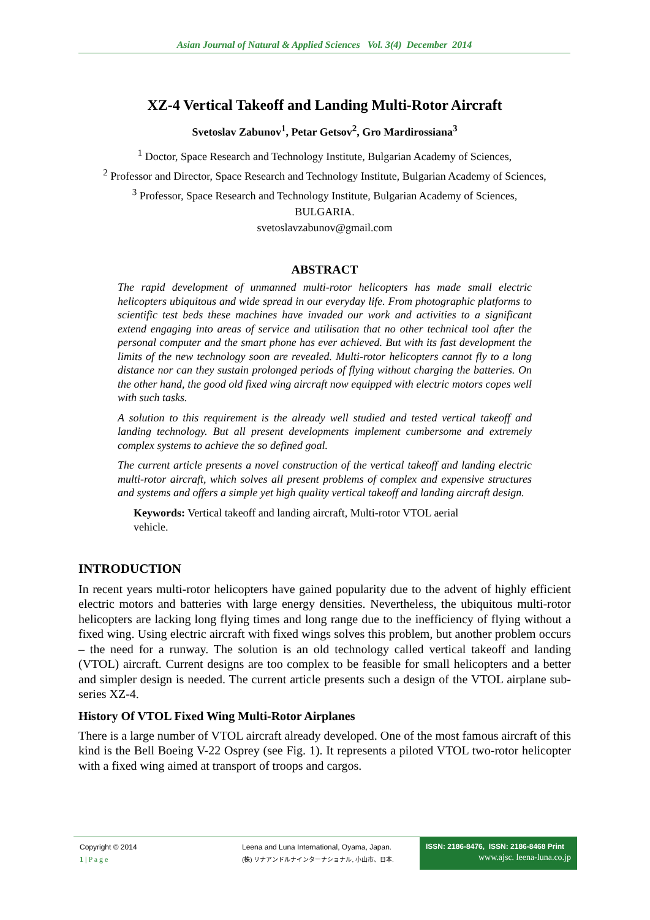Asian Journal of Natural & Applied Sciences Vol. 3(4) December 2014
XZ-4 Vertical Takeoff and Landing Multi-Rotor Aircraft
Svetoslav Zabunov<sup>1</sup>, Petar Getsov<sup>2</sup>, Gro Mardirossiana<sup>3</sup>
<sup>1</sup> Doctor, Space Research and Technology Institute, Bulgarian Academy of Sciences,
<sup>2</sup> Professor and Director, Space Research and Technology Institute, Bulgarian Academy of Sciences,
<sup>3</sup> Professor, Space Research and Technology Institute, Bulgarian Academy of Sciences,
BULGARIA.
svetoslavzabunov@gmail.com
ABSTRACT
The rapid development of unmanned multi-rotor helicopters has made small electric helicopters ubiquitous and wide spread in our everyday life. From photographic platforms to scientific test beds these machines have invaded our work and activities to a significant extend engaging into areas of service and utilisation that no other technical tool after the personal computer and the smart phone has ever achieved. But with its fast development the limits of the new technology soon are revealed. Multi-rotor helicopters cannot fly to a long distance nor can they sustain prolonged periods of flying without charging the batteries. On the other hand, the good old fixed wing aircraft now equipped with electric motors copes well with such tasks.
A solution to this requirement is the already well studied and tested vertical takeoff and landing technology. But all present developments implement cumbersome and extremely complex systems to achieve the so defined goal.
The current article presents a novel construction of the vertical takeoff and landing electric multi-rotor aircraft, which solves all present problems of complex and expensive structures and systems and offers a simple yet high quality vertical takeoff and landing aircraft design.
Keywords: Vertical takeoff and landing aircraft, Multi-rotor VTOL aerial vehicle.
INTRODUCTION
In recent years multi-rotor helicopters have gained popularity due to the advent of highly efficient electric motors and batteries with large energy densities. Nevertheless, the ubiquitous multi-rotor helicopters are lacking long flying times and long range due to the inefficiency of flying without a fixed wing. Using electric aircraft with fixed wings solves this problem, but another problem occurs – the need for a runway. The solution is an old technology called vertical takeoff and landing (VTOL) aircraft. Current designs are too complex to be feasible for small helicopters and a better and simpler design is needed. The current article presents such a design of the VTOL airplane sub-series XZ-4.
History Of VTOL Fixed Wing Multi-Rotor Airplanes
There is a large number of VTOL aircraft already developed. One of the most famous aircraft of this kind is the Bell Boeing V-22 Osprey (see Fig. 1). It represents a piloted VTOL two-rotor helicopter with a fixed wing aimed at transport of troops and cargos.
Copyright © 2014
1 | P a g e
Leena and Luna International, Oyama, Japan.
(株) リナアンドルナインターナショナル, 小山市、日本.
ISSN: 2186-8476, ISSN: 2186-8468 Print
www.ajsc. leena-luna.co.jp